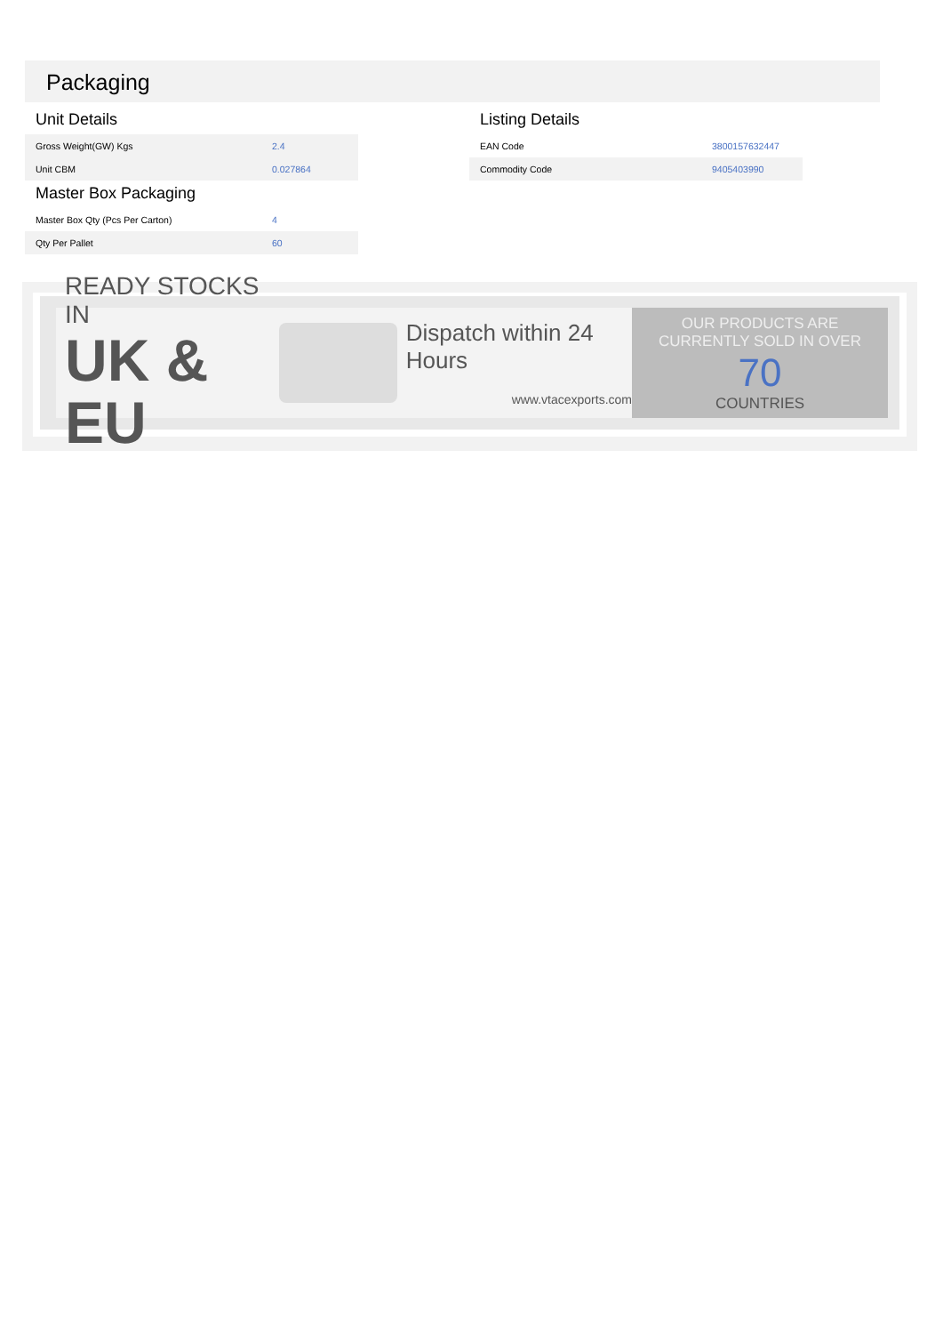Packaging
Unit Details
| Gross Weight(GW) Kgs | 2.4 |
| Unit CBM | 0.027864 |
Master Box Packaging
| Master Box Qty (Pcs Per Carton) | 4 |
| Qty Per Pallet | 60 |
Listing Details
| EAN Code | 3800157632447 |
| Commodity Code | 9405403990 |
READY STOCKS IN
UK & EU
Dispatch within 24 Hours
www.vtacexports.com
OUR PRODUCTS ARE
CURRENTLY SOLD IN OVER
70
COUNTRIES